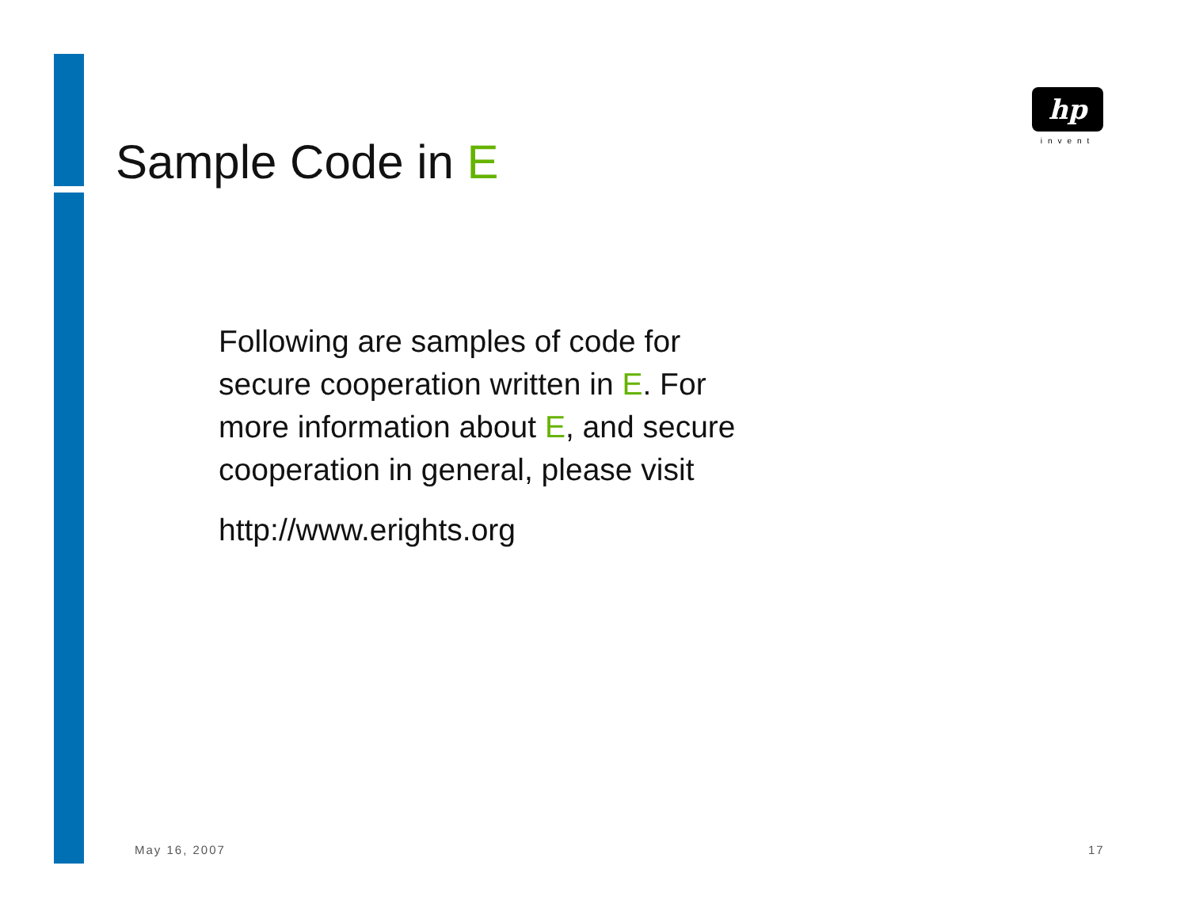hp
invent
Sample Code in E
Following are samples of code for
secure cooperation written in E. For
more information about E, and secure
cooperation in general, please visit
http://www.erights.org
May 16, 2007 17